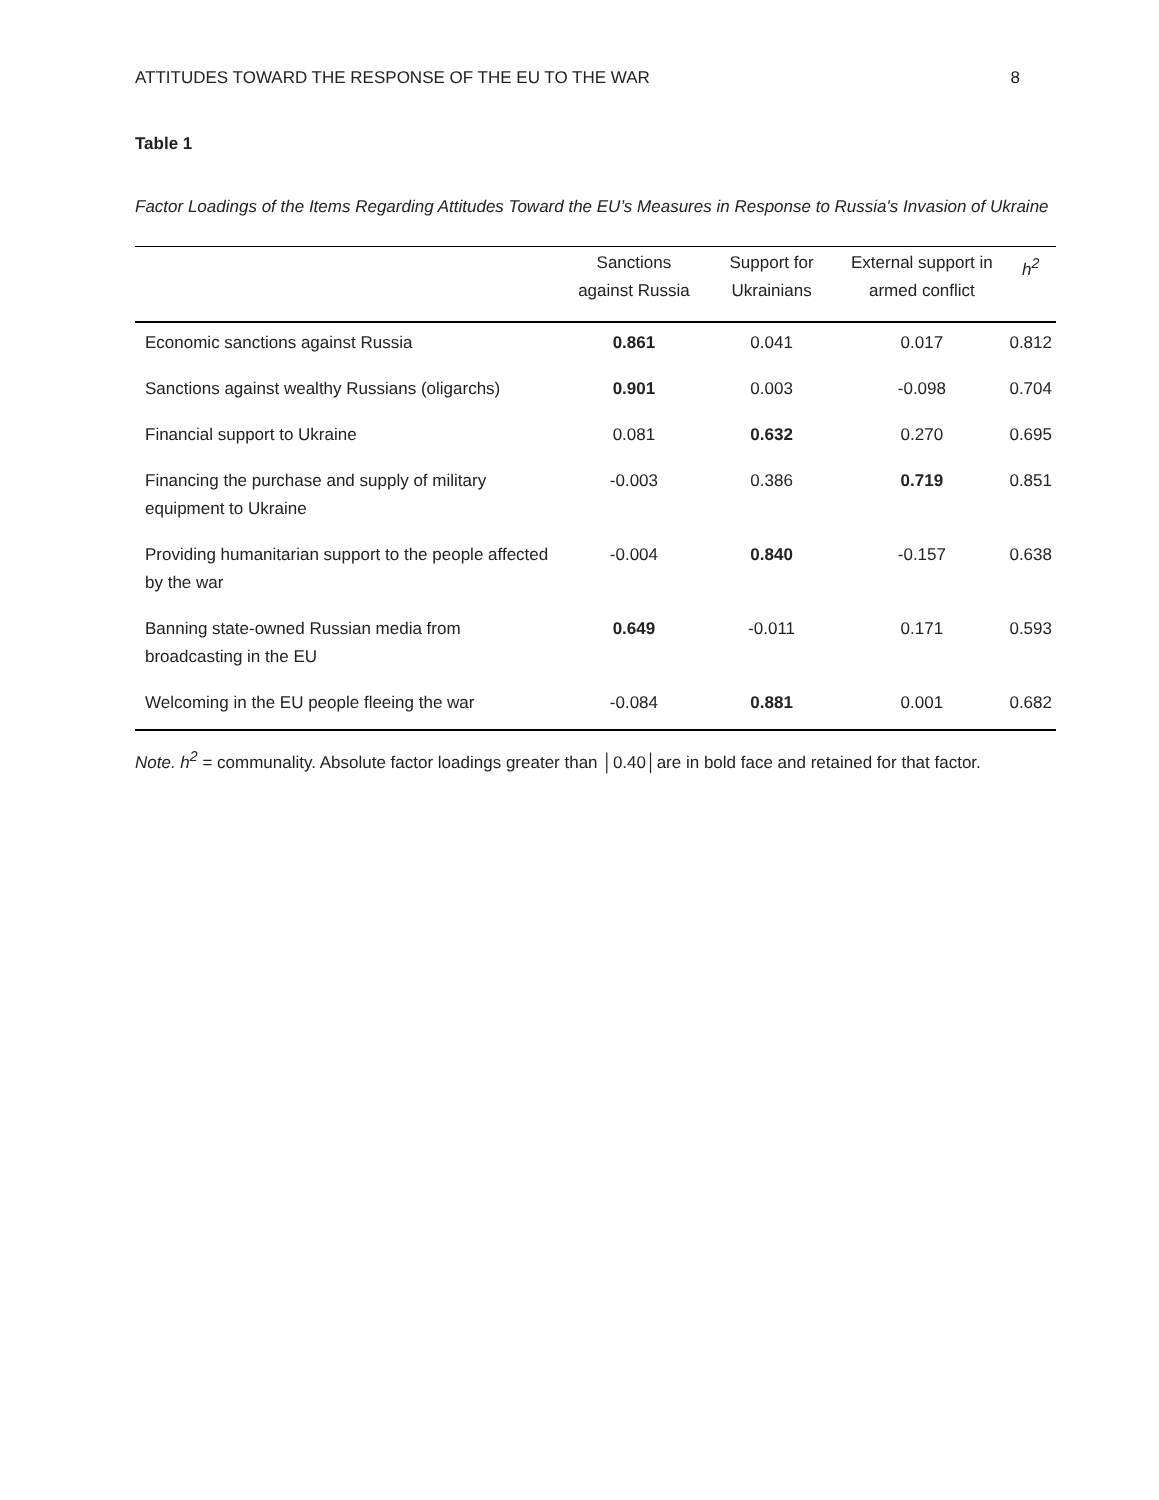ATTITUDES TOWARD THE RESPONSE OF THE EU TO THE WAR 8
Table 1
Factor Loadings of the Items Regarding Attitudes Toward the EU’s Measures in Response to Russia's Invasion of Ukraine
| | Sanctions against Russia | Support for Ukrainians | External support in armed conflict | h<sup>2</sup> |
| --- | --- | --- | --- | --- |
| Economic sanctions against Russia | 0.861 | 0.041 | 0.017 | 0.812 |
| Sanctions against wealthy Russians (oligarchs) | 0.901 | 0.003 | -0.098 | 0.704 |
| Financial support to Ukraine | 0.081 | 0.632 | 0.270 | 0.695 |
| Financing the purchase and supply of military equipment to Ukraine | -0.003 | 0.386 | 0.719 | 0.851 |
| Providing humanitarian support to the people affected by the war | -0.004 | 0.840 | -0.157 | 0.638 |
| Banning state-owned Russian media from broadcasting in the EU | 0.649 | -0.011 | 0.171 | 0.593 |
| Welcoming in the EU people fleeing the war | -0.084 | 0.881 | 0.001 | 0.682 |
Note. h<sup>2</sup> = communality. Absolute factor loadings greater than │0.40│are in bold face and retained for that factor.